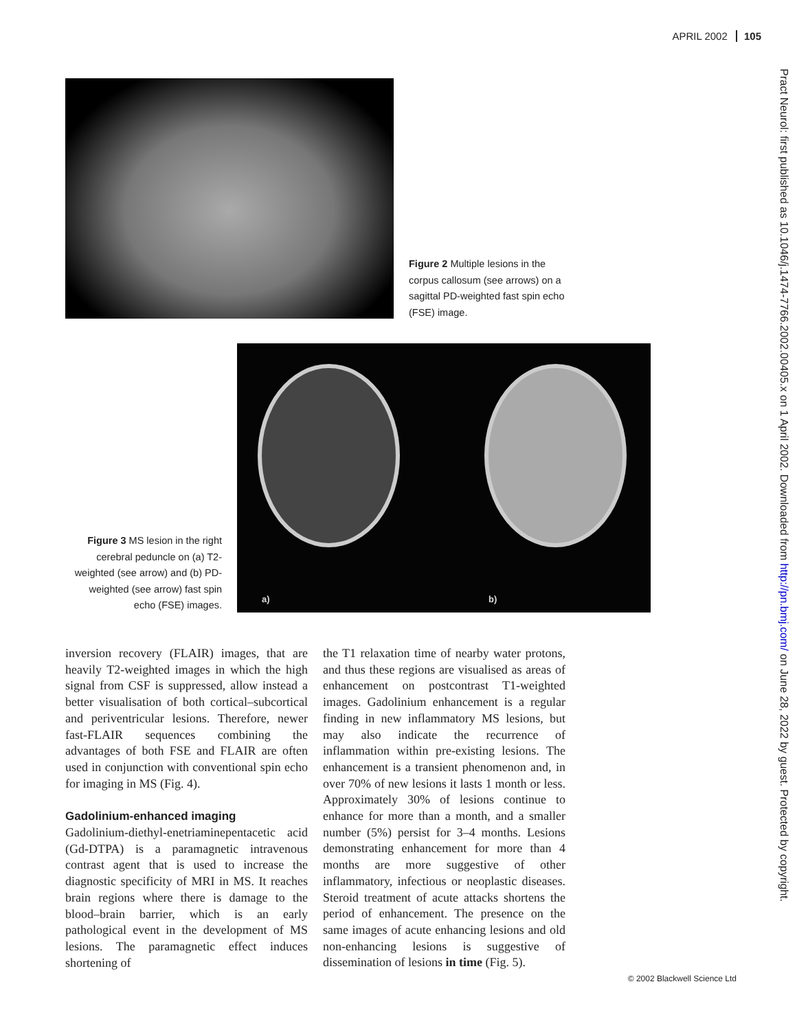APRIL 2002 105
Pract Neurol: first published as 10.1046/j.1474-7766.2002.00405.x on 1 April 2002. Downloaded from http://pn.bmj.com/ on June 28, 2022 by guest. Protected by copyright.
Figure 2 Multiple lesions in the corpus callosum (see arrows) on a sagittal PD-weighted fast spin echo (FSE) image.
a) b)
Figure 3 MS lesion in the right cerebral peduncle on (a) T2-weighted (see arrow) and (b) PD-weighted (see arrow) fast spin echo (FSE) images.
inversion recovery (FLAIR) images, that are heavily T2-weighted images in which the high signal from CSF is suppressed, allow instead a better visualisation of both cortical–subcortical and periventricular lesions. Therefore, newer fast-FLAIR sequences combining the advantages of both FSE and FLAIR are often used in conjunction with conventional spin echo for imaging in MS (Fig. 4).
Gadolinium-enhanced imaging
Gadolinium-diethyl-enetriaminepentacetic acid (Gd-DTPA) is a paramagnetic intravenous contrast agent that is used to increase the diagnostic specificity of MRI in MS. It reaches brain regions where there is damage to the blood–brain barrier, which is an early pathological event in the development of MS lesions. The paramagnetic effect induces shortening of
the T1 relaxation time of nearby water protons, and thus these regions are visualised as areas of enhancement on postcontrast T1-weighted images. Gadolinium enhancement is a regular finding in new inflammatory MS lesions, but may also indicate the recurrence of inflammation within pre-existing lesions. The enhancement is a transient phenomenon and, in over 70% of new lesions it lasts 1 month or less. Approximately 30% of lesions continue to enhance for more than a month, and a smaller number (5%) persist for 3–4 months. Lesions demonstrating enhancement for more than 4 months are more suggestive of other inflammatory, infectious or neoplastic diseases. Steroid treatment of acute attacks shortens the period of enhancement. The presence on the same images of acute enhancing lesions and old non-enhancing lesions is suggestive of dissemination of lesions in time (Fig. 5).
© 2002 Blackwell Science Ltd